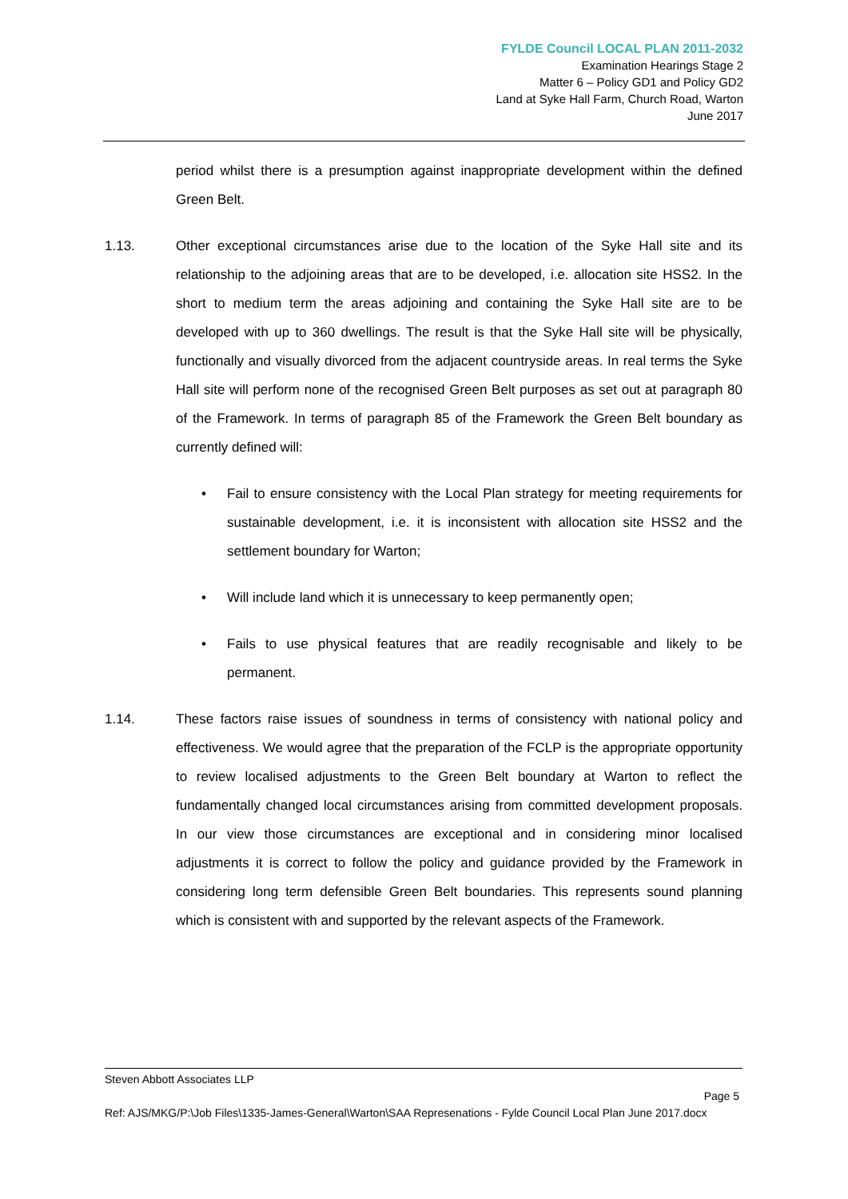FYLDE Council LOCAL PLAN 2011-2032
Examination Hearings Stage 2
Matter 6 – Policy GD1 and Policy GD2
Land at Syke Hall Farm, Church Road, Warton
June 2017
period whilst there is a presumption against inappropriate development within the defined Green Belt.
1.13. Other exceptional circumstances arise due to the location of the Syke Hall site and its relationship to the adjoining areas that are to be developed, i.e. allocation site HSS2. In the short to medium term the areas adjoining and containing the Syke Hall site are to be developed with up to 360 dwellings. The result is that the Syke Hall site will be physically, functionally and visually divorced from the adjacent countryside areas. In real terms the Syke Hall site will perform none of the recognised Green Belt purposes as set out at paragraph 80 of the Framework. In terms of paragraph 85 of the Framework the Green Belt boundary as currently defined will:
• Fail to ensure consistency with the Local Plan strategy for meeting requirements for sustainable development, i.e. it is inconsistent with allocation site HSS2 and the settlement boundary for Warton;
• Will include land which it is unnecessary to keep permanently open;
• Fails to use physical features that are readily recognisable and likely to be permanent.
1.14. These factors raise issues of soundness in terms of consistency with national policy and effectiveness. We would agree that the preparation of the FCLP is the appropriate opportunity to review localised adjustments to the Green Belt boundary at Warton to reflect the fundamentally changed local circumstances arising from committed development proposals. In our view those circumstances are exceptional and in considering minor localised adjustments it is correct to follow the policy and guidance provided by the Framework in considering long term defensible Green Belt boundaries. This represents sound planning which is consistent with and supported by the relevant aspects of the Framework.
Steven Abbott Associates LLP
Page 5
Ref: AJS/MKG/P:\Job Files\1335-James-General\Warton\SAA Represenations - Fylde Council Local Plan June 2017.docx